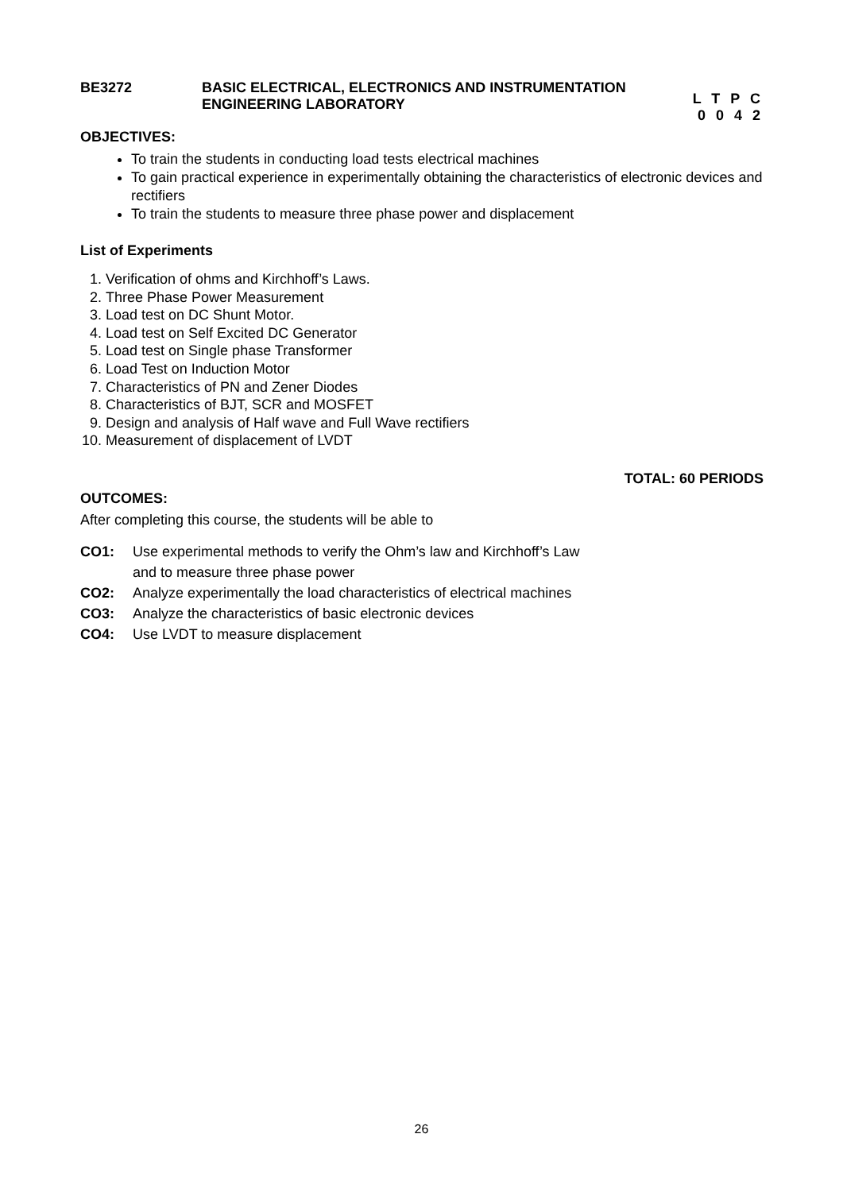BE3272 BASIC ELECTRICAL, ELECTRONICS AND INSTRUMENTATION
ENGINEERING LABORATORY
L T P C
0 0 4 2
OBJECTIVES:
To train the students in conducting load tests electrical machines
To gain practical experience in experimentally obtaining the characteristics of electronic devices and rectifiers
To train the students to measure three phase power and displacement
List of Experiments
1. Verification of ohms and Kirchhoff’s Laws.
2. Three Phase Power Measurement
3. Load test on DC Shunt Motor.
4. Load test on Self Excited DC Generator
5. Load test on Single phase Transformer
6. Load Test on Induction Motor
7. Characteristics of PN and Zener Diodes
8. Characteristics of BJT, SCR and MOSFET
9. Design and analysis of Half wave and Full Wave rectifiers
10. Measurement of displacement of LVDT
TOTAL: 60 PERIODS
OUTCOMES:
After completing this course, the students will be able to
CO1: Use experimental methods to verify the Ohm’s law and Kirchhoff’s Law
and to measure three phase power
CO2: Analyze experimentally the load characteristics of electrical machines
CO3: Analyze the characteristics of basic electronic devices
CO4: Use LVDT to measure displacement
26